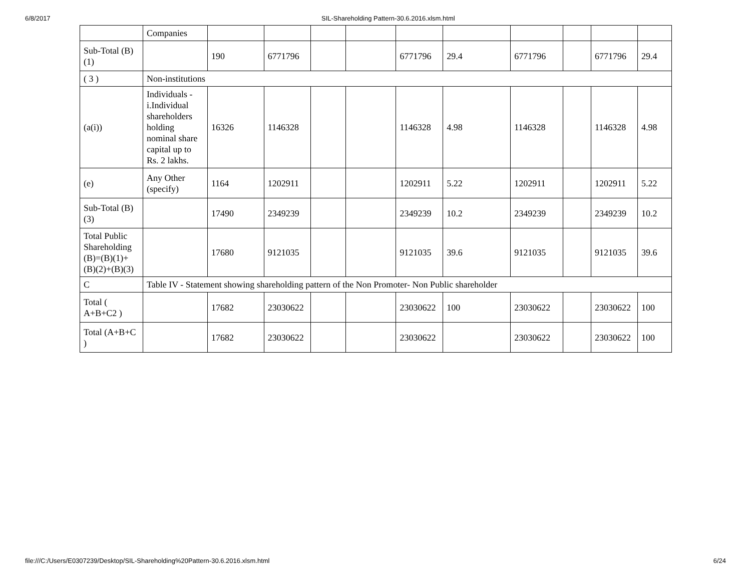6/8/2017 SIL-Shareholding Pattern-30.6.2016.xlsm.html
| | Companies | | | | | | | | | | |
| Sub-Total (B)(1) | | 190 | 6771796 | | | 6771796 | 29.4 | 6771796 | | 6771796 | 29.4 |
| ( 3 ) | Non-institutions | | | | | | | | | | |
| (a(i)) | Individuals - i.Individual shareholders holding nominal share capital up to Rs. 2 lakhs. | 16326 | 1146328 | | | 1146328 | 4.98 | 1146328 | | 1146328 | 4.98 |
| (e) | Any Other (specify) | 1164 | 1202911 | | | 1202911 | 5.22 | 1202911 | | 1202911 | 5.22 |
| Sub-Total (B)(3) | | 17490 | 2349239 | | | 2349239 | 10.2 | 2349239 | | 2349239 | 10.2 |
| Total Public Shareholding (B)=(B)(1)+(B)(2)+(B)(3) | | 17680 | 9121035 | | | 9121035 | 39.6 | 9121035 | | 9121035 | 39.6 |
| C | Table IV - Statement showing shareholding pattern of the Non Promoter- Non Public shareholder | | | | | | | | | | |
| Total ( A+B+C2 ) | | 17682 | 23030622 | | | 23030622 | 100 | 23030622 | | 23030622 | 100 |
| Total (A+B+C ) | | 17682 | 23030622 | | | 23030622 | | 23030622 | | 23030622 | 100 |
file:///C:/Users/E0307239/Desktop/SIL-Shareholding%20Pattern-30.6.2016.xlsm.html 6/24